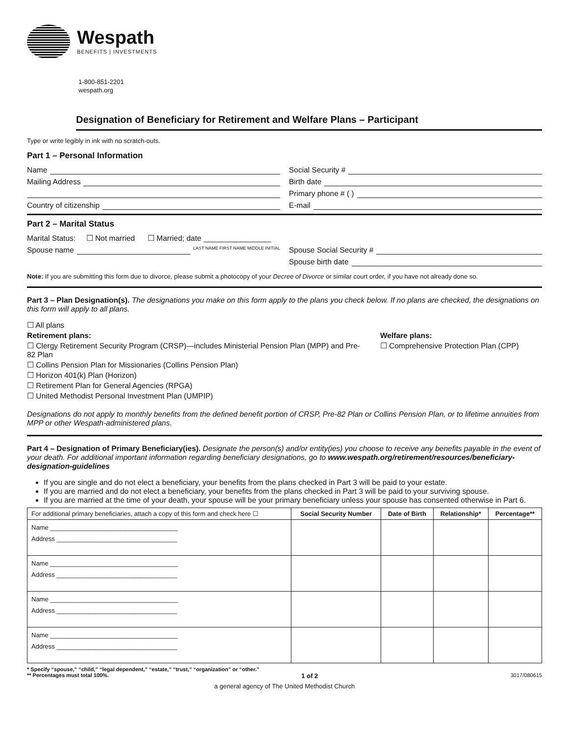Wespath
BENEFITS | INVESTMENTS
1-800-851-2201
wespath.org
Designation of Beneficiary for Retirement and Welfare Plans – Participant
Type or write legibly in ink with no scratch-outs.
Part 1 – Personal Information
Name Social Security #
Mailing Address Birth date
Primary phone # ( )
Country of citizenship E-mail
Part 2 – Marital Status
Marital Status: ☐ Not married ☐ Married; date ________________
Spouse name LAST NAME FIRST NAME MIDDLE INITIAL
Spouse Social Security #
Spouse birth date
Note: If you are submitting this form due to divorce, please submit a photocopy of your Decree of Divorce or similar court order, if you have not already done so.
Part 3 – Plan Designation(s). The designations you make on this form apply to the plans you check below. If no plans are checked, the designations on this form will apply to all plans.
☐ All plans
Retirement plans:
☐ Clergy Retirement Security Program (CRSP)—includes Ministerial Pension Plan (MPP) and Pre-82 Plan
☐ Collins Pension Plan for Missionaries (Collins Pension Plan)
☐ Horizon 401(k) Plan (Horizon)
☐ Retirement Plan for General Agencies (RPGA)
☐ United Methodist Personal Investment Plan (UMPIP)
Welfare plans:
☐ Comprehensive Protection Plan (CPP)
Designations do not apply to monthly benefits from the defined benefit portion of CRSP, Pre-82 Plan or Collins Pension Plan, or to lifetime annuities from MPP or other Wespath-administered plans.
Part 4 – Designation of Primary Beneficiary(ies). Designate the person(s) and/or entity(ies) you choose to receive any benefits payable in the event of your death. For additional important information regarding beneficiary designations, go to www.wespath.org/retirement/resources/beneficiary-designation-guidelines
If you are single and do not elect a beneficiary, your benefits from the plans checked in Part 3 will be paid to your estate.
If you are married and do not elect a beneficiary, your benefits from the plans checked in Part 3 will be paid to your surviving spouse.
If you are married at the time of your death, your spouse will be your primary beneficiary unless your spouse has consented otherwise in Part 6.
| For additional primary beneficiaries, attach a copy of this form and check here ☐ | Social Security Number | Date of Birth | Relationship* | Percentage** |
| --- | --- | --- | --- | --- |
| Name ____________________________________ Address __________________________________ | | | | |
| Name ____________________________________ Address __________________________________ | | | | |
| Name ____________________________________ Address __________________________________ | | | | |
| Name ____________________________________ Address __________________________________ | | | | |
* Specify “spouse,” “child,” “legal dependent,” “estate,” “trust,” “organization” or “other.”
** Percentages must total 100%. 1 of 2 3017/080615
a general agency of The United Methodist Church